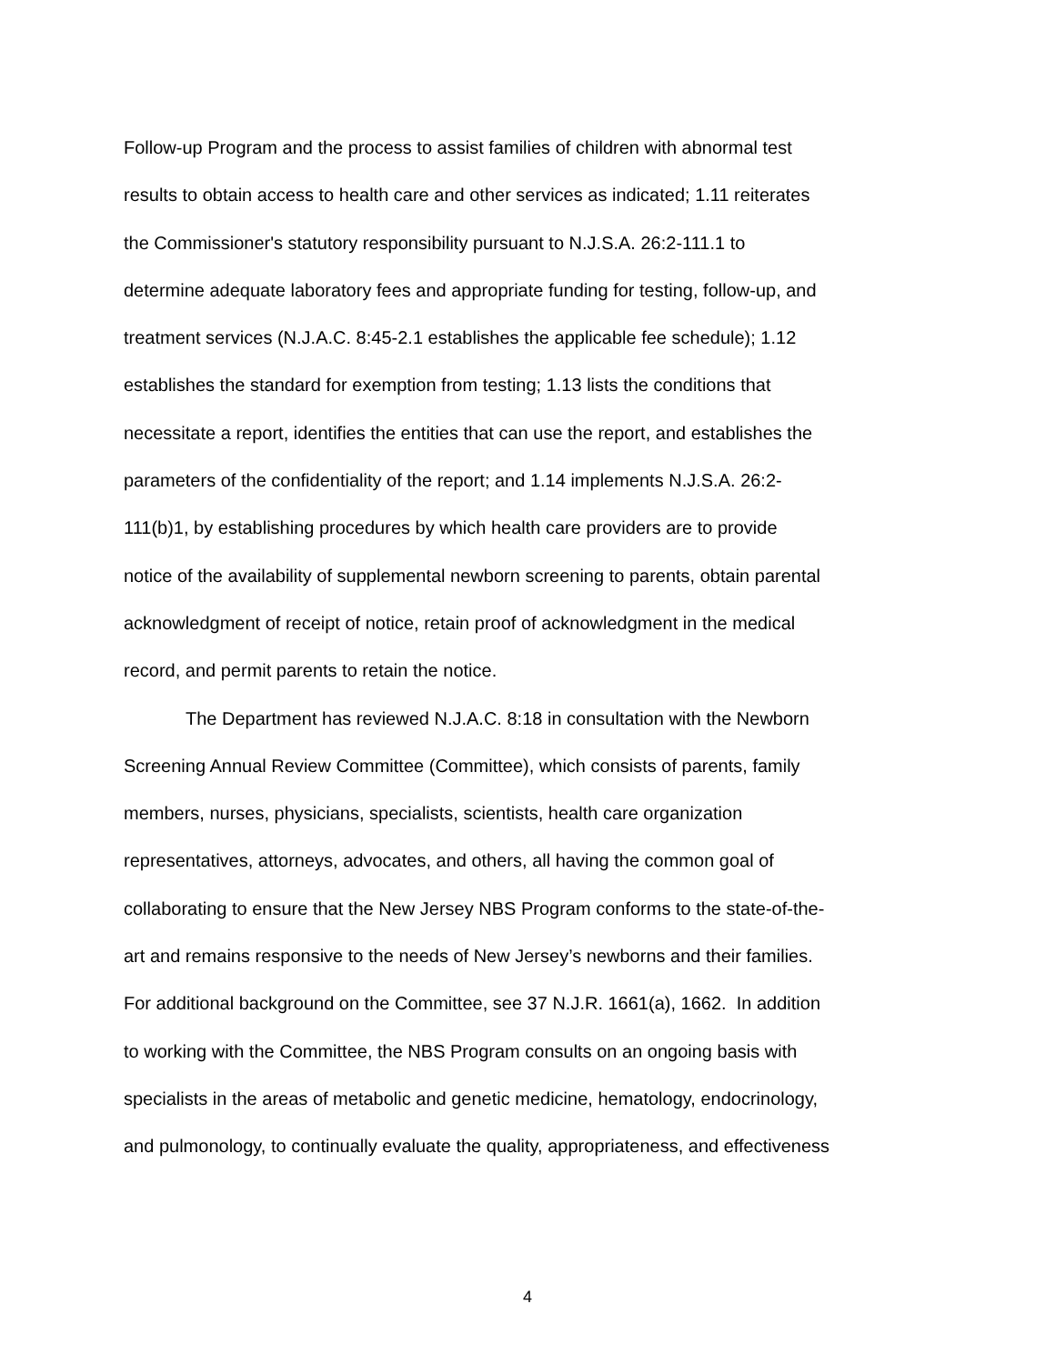Follow-up Program and the process to assist families of children with abnormal test
results to obtain access to health care and other services as indicated; 1.11 reiterates
the Commissioner's statutory responsibility pursuant to N.J.S.A. 26:2-111.1 to
determine adequate laboratory fees and appropriate funding for testing, follow-up, and
treatment services (N.J.A.C. 8:45-2.1 establishes the applicable fee schedule); 1.12
establishes the standard for exemption from testing; 1.13 lists the conditions that
necessitate a report, identifies the entities that can use the report, and establishes the
parameters of the confidentiality of the report; and 1.14 implements N.J.S.A. 26:2-
111(b)1, by establishing procedures by which health care providers are to provide
notice of the availability of supplemental newborn screening to parents, obtain parental
acknowledgment of receipt of notice, retain proof of acknowledgment in the medical
record, and permit parents to retain the notice.
The Department has reviewed N.J.A.C. 8:18 in consultation with the Newborn
Screening Annual Review Committee (Committee), which consists of parents, family
members, nurses, physicians, specialists, scientists, health care organization
representatives, attorneys, advocates, and others, all having the common goal of
collaborating to ensure that the New Jersey NBS Program conforms to the state-of-the-
art and remains responsive to the needs of New Jersey’s newborns and their families.
For additional background on the Committee, see 37 N.J.R. 1661(a), 1662. In addition
to working with the Committee, the NBS Program consults on an ongoing basis with
specialists in the areas of metabolic and genetic medicine, hematology, endocrinology,
and pulmonology, to continually evaluate the quality, appropriateness, and effectiveness
4